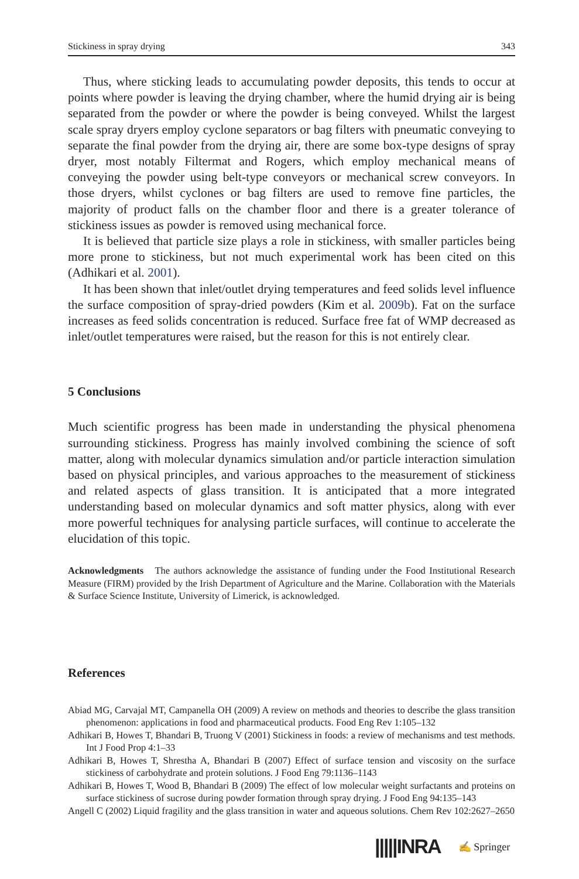Stickiness in spray drying 343
Thus, where sticking leads to accumulating powder deposits, this tends to occur at points where powder is leaving the drying chamber, where the humid drying air is being separated from the powder or where the powder is being conveyed. Whilst the largest scale spray dryers employ cyclone separators or bag filters with pneumatic conveying to separate the final powder from the drying air, there are some box-type designs of spray dryer, most notably Filtermat and Rogers, which employ mechanical means of conveying the powder using belt-type conveyors or mechanical screw conveyors. In those dryers, whilst cyclones or bag filters are used to remove fine particles, the majority of product falls on the chamber floor and there is a greater tolerance of stickiness issues as powder is removed using mechanical force.
It is believed that particle size plays a role in stickiness, with smaller particles being more prone to stickiness, but not much experimental work has been cited on this (Adhikari et al. 2001).
It has been shown that inlet/outlet drying temperatures and feed solids level influence the surface composition of spray-dried powders (Kim et al. 2009b). Fat on the surface increases as feed solids concentration is reduced. Surface free fat of WMP decreased as inlet/outlet temperatures were raised, but the reason for this is not entirely clear.
5 Conclusions
Much scientific progress has been made in understanding the physical phenomena surrounding stickiness. Progress has mainly involved combining the science of soft matter, along with molecular dynamics simulation and/or particle interaction simulation based on physical principles, and various approaches to the measurement of stickiness and related aspects of glass transition. It is anticipated that a more integrated understanding based on molecular dynamics and soft matter physics, along with ever more powerful techniques for analysing particle surfaces, will continue to accelerate the elucidation of this topic.
Acknowledgments The authors acknowledge the assistance of funding under the Food Institutional Research Measure (FIRM) provided by the Irish Department of Agriculture and the Marine. Collaboration with the Materials & Surface Science Institute, University of Limerick, is acknowledged.
References
Abiad MG, Carvajal MT, Campanella OH (2009) A review on methods and theories to describe the glass transition phenomenon: applications in food and pharmaceutical products. Food Eng Rev 1:105–132
Adhikari B, Howes T, Bhandari B, Truong V (2001) Stickiness in foods: a review of mechanisms and test methods. Int J Food Prop 4:1–33
Adhikari B, Howes T, Shrestha A, Bhandari B (2007) Effect of surface tension and viscosity on the surface stickiness of carbohydrate and protein solutions. J Food Eng 79:1136–1143
Adhikari B, Howes T, Wood B, Bhandari B (2009) The effect of low molecular weight surfactants and proteins on surface stickiness of sucrose during powder formation through spray drying. J Food Eng 94:135–143
Angell C (2002) Liquid fragility and the glass transition in water and aqueous solutions. Chem Rev 102:2627–2650
|||||INRA ✍ Springer